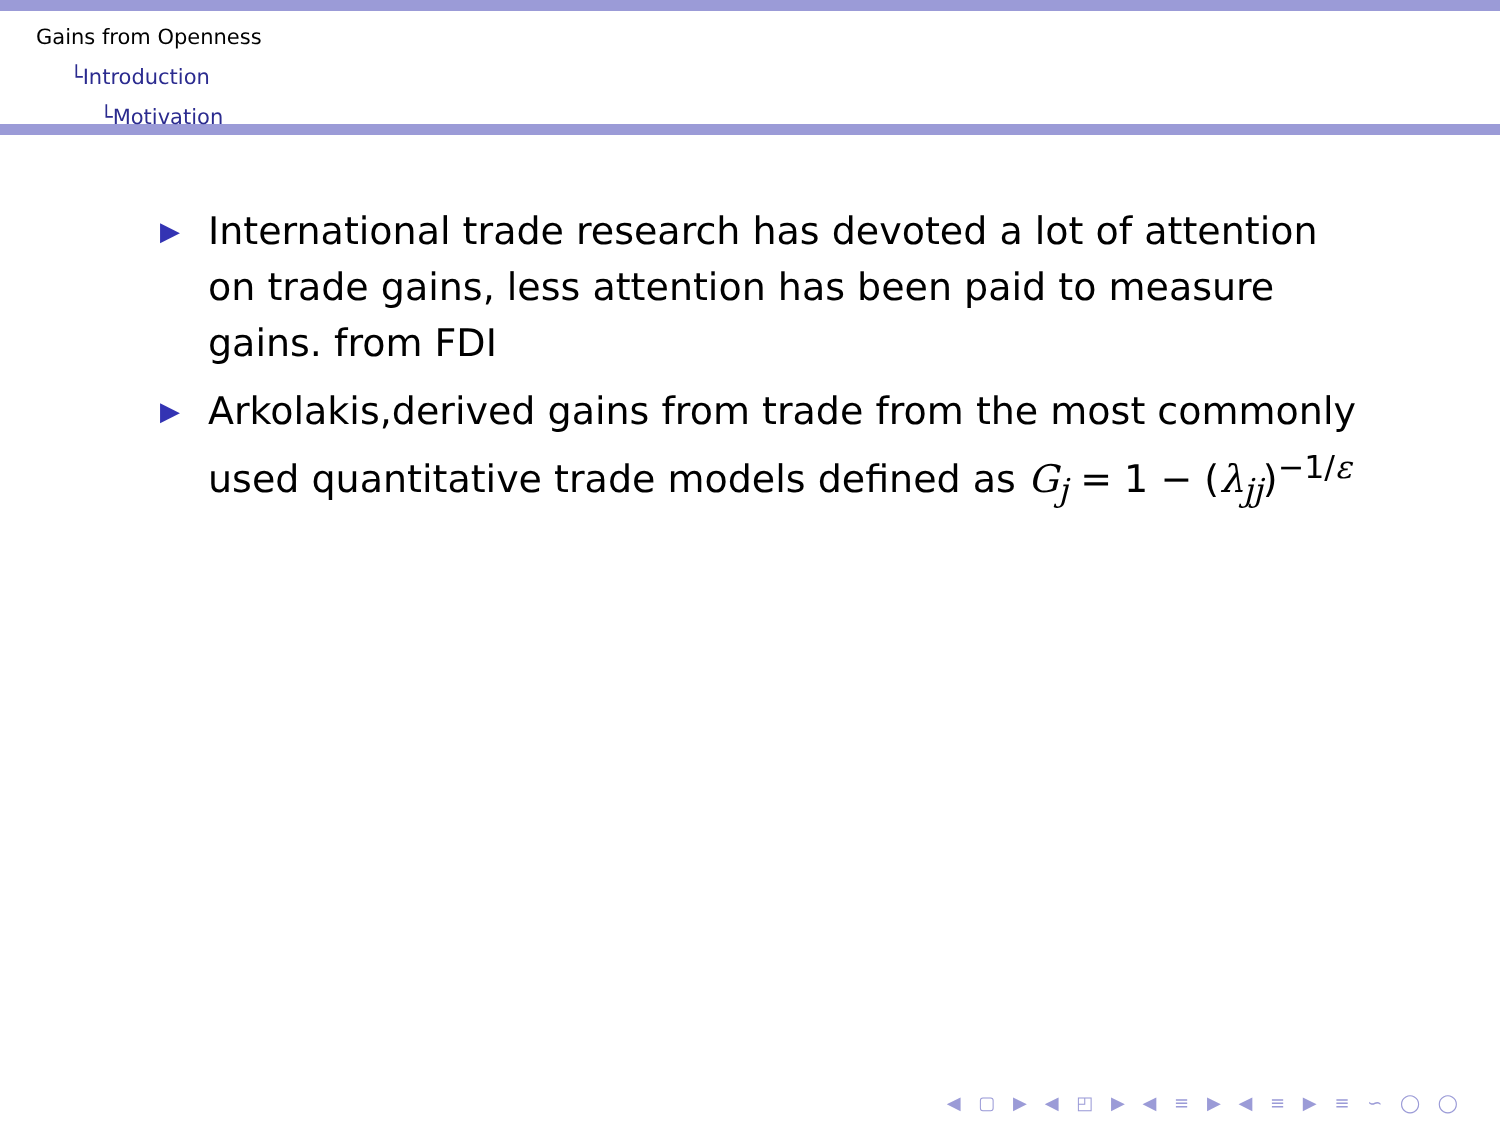Gains from Openness
└Introduction
└Motivation
▶ International trade research has devoted a lot of attention on trade gains, less attention has been paid to measure gains. from FDI
▶ Arkolakis,derived gains from trade from the most commonly used quantitative trade models defined as G<sub>j</sub> = 1 − (λ<sub>jj</sub>)<sup>−1/ε</sup>
◀ ▢ ▶ ◀ ◰ ▶ ◀ ≡ ▶ ◀ ≡ ▶ ≡ ∽ ◯ ◯